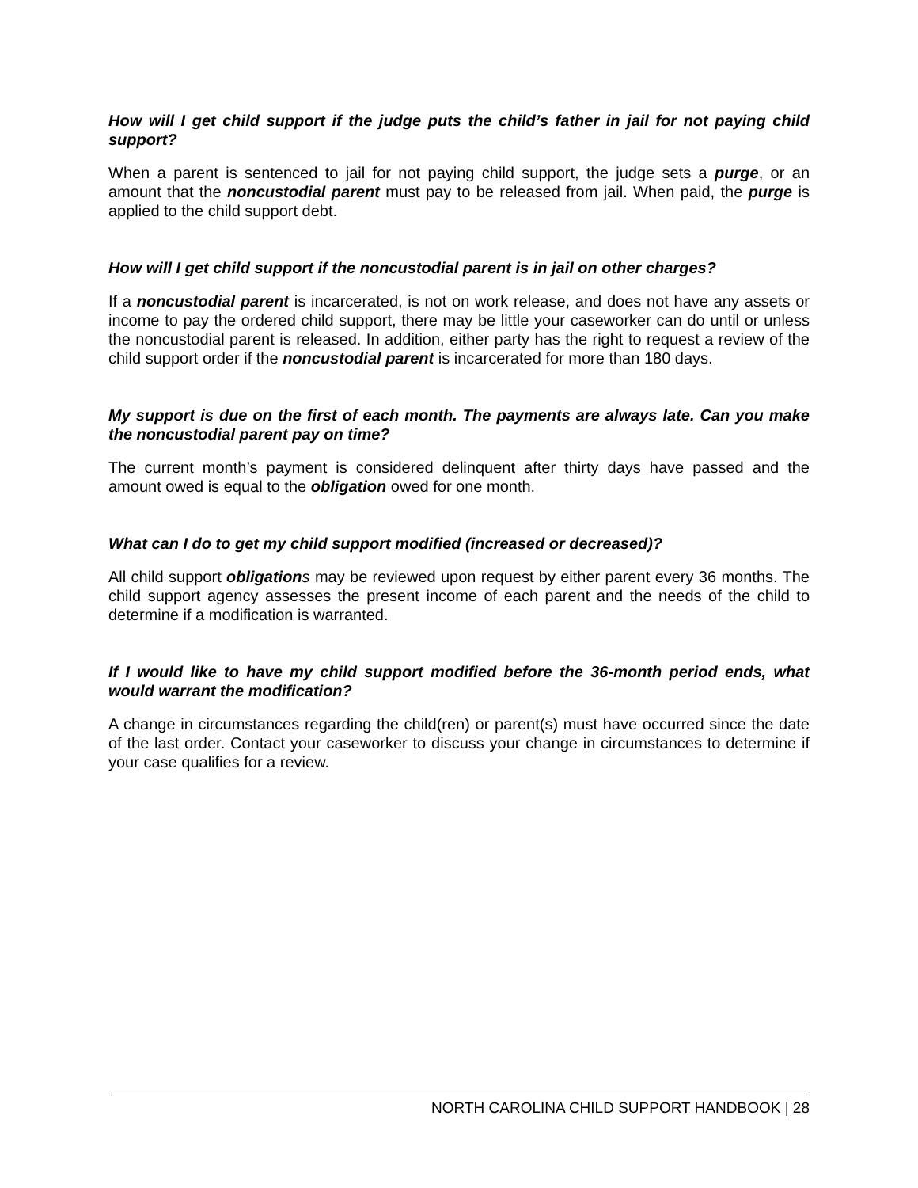How will I get child support if the judge puts the child’s father in jail for not paying child support?
When a parent is sentenced to jail for not paying child support, the judge sets a purge, or an amount that the noncustodial parent must pay to be released from jail. When paid, the purge is applied to the child support debt.
How will I get child support if the noncustodial parent is in jail on other charges?
If a noncustodial parent is incarcerated, is not on work release, and does not have any assets or income to pay the ordered child support, there may be little your caseworker can do until or unless the noncustodial parent is released. In addition, either party has the right to request a review of the child support order if the noncustodial parent is incarcerated for more than 180 days.
My support is due on the first of each month. The payments are always late. Can you make the noncustodial parent pay on time?
The current month’s payment is considered delinquent after thirty days have passed and the amount owed is equal to the obligation owed for one month.
What can I do to get my child support modified (increased or decreased)?
All child support obligation s may be reviewed upon request by either parent every 36 months. The child support agency assesses the present income of each parent and the needs of the child to determine if a modification is warranted.
If I would like to have my child support modified before the 36-month period ends, what would warrant the modification?
A change in circumstances regarding the child(ren) or parent(s) must have occurred since the date of the last order. Contact your caseworker to discuss your change in circumstances to determine if your case qualifies for a review.
NORTH CAROLINA CHILD SUPPORT HANDBOOK | 28